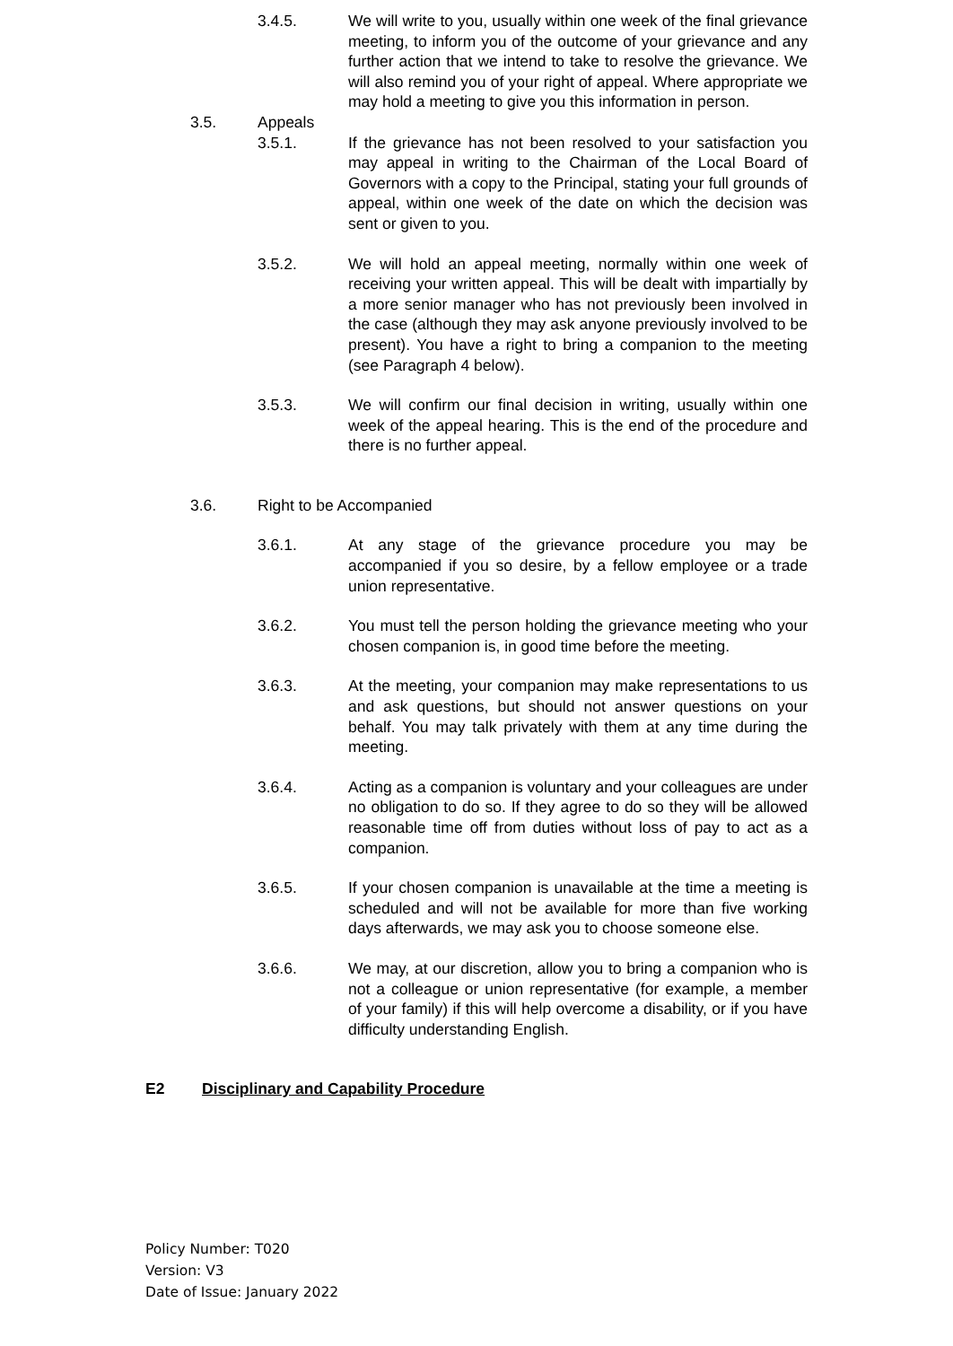3.4.5. We will write to you, usually within one week of the final grievance meeting, to inform you of the outcome of your grievance and any further action that we intend to take to resolve the grievance. We will also remind you of your right of appeal. Where appropriate we may hold a meeting to give you this information in person.
3.5. Appeals
3.5.1. If the grievance has not been resolved to your satisfaction you may appeal in writing to the Chairman of the Local Board of Governors with a copy to the Principal, stating your full grounds of appeal, within one week of the date on which the decision was sent or given to you.
3.5.2. We will hold an appeal meeting, normally within one week of receiving your written appeal. This will be dealt with impartially by a more senior manager who has not previously been involved in the case (although they may ask anyone previously involved to be present). You have a right to bring a companion to the meeting (see Paragraph 4 below).
3.5.3. We will confirm our final decision in writing, usually within one week of the appeal hearing. This is the end of the procedure and there is no further appeal.
3.6. Right to be Accompanied
3.6.1. At any stage of the grievance procedure you may be accompanied if you so desire, by a fellow employee or a trade union representative.
3.6.2. You must tell the person holding the grievance meeting who your chosen companion is, in good time before the meeting.
3.6.3. At the meeting, your companion may make representations to us and ask questions, but should not answer questions on your behalf. You may talk privately with them at any time during the meeting.
3.6.4. Acting as a companion is voluntary and your colleagues are under no obligation to do so. If they agree to do so they will be allowed reasonable time off from duties without loss of pay to act as a companion.
3.6.5. If your chosen companion is unavailable at the time a meeting is scheduled and will not be available for more than five working days afterwards, we may ask you to choose someone else.
3.6.6. We may, at our discretion, allow you to bring a companion who is not a colleague or union representative (for example, a member of your family) if this will help overcome a disability, or if you have difficulty understanding English.
E2 Disciplinary and Capability Procedure
Policy Number: T020
Version: V3
Date of Issue: January 2022